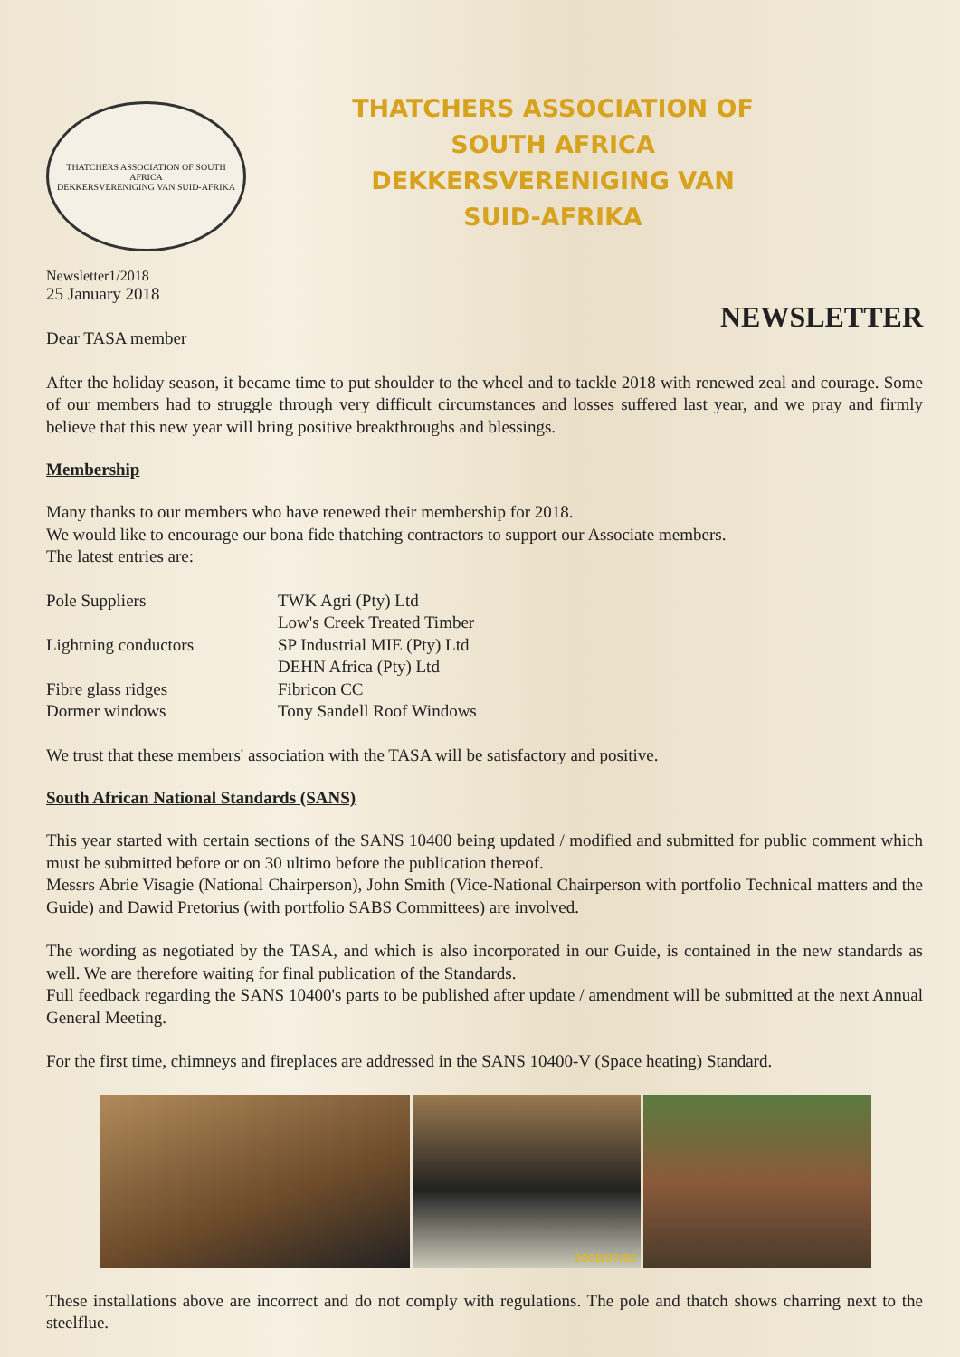THATCHERS ASSOCIATION OF SOUTH AFRICA
DEKKERSVERENIGING VAN SUID-AFRIKA
THATCHERS ASSOCIATION OF
SOUTH AFRICA
DEKKERSVERENIGING VAN
SUID-AFRIKA
Newsletter1/2018
25 January 2018
NEWSLETTER
Dear TASA member
After the holiday season, it became time to put shoulder to the wheel and to tackle 2018 with renewed zeal and courage. Some of our members had to struggle through very difficult circumstances and losses suffered last year, and we pray and firmly believe that this new year will bring positive breakthroughs and blessings.
Membership
Many thanks to our members who have renewed their membership for 2018.
We would like to encourage our bona fide thatching contractors to support our Associate members.
The latest entries are:
Pole Suppliers
TWK Agri (Pty) Ltd
Low's Creek Treated Timber
Lightning conductors
SP Industrial MIE (Pty) Ltd
DEHN Africa (Pty) Ltd
Fibre glass ridges
Fibricon CC
Dormer windows
Tony Sandell Roof Windows
We trust that these members' association with the TASA will be satisfactory and positive.
South African National Standards (SANS)
This year started with certain sections of the SANS 10400 being updated / modified and submitted for public comment which must be submitted before or on 30 ultimo before the publication thereof.
Messrs Abrie Visagie (National Chairperson), John Smith (Vice-National Chairperson with portfolio Technical matters and the Guide) and Dawid Pretorius (with portfolio SABS Committees) are involved.
The wording as negotiated by the TASA, and which is also incorporated in our Guide, is contained in the new standards as well. We are therefore waiting for final publication of the Standards.
Full feedback regarding the SANS 10400's parts to be published after update / amendment will be submitted at the next Annual General Meeting.
For the first time, chimneys and fireplaces are addressed in the SANS 10400-V (Space heating) Standard.
2008/07/02
These installations above are incorrect and do not comply with regulations. The pole and thatch shows charring next to the steelflue.